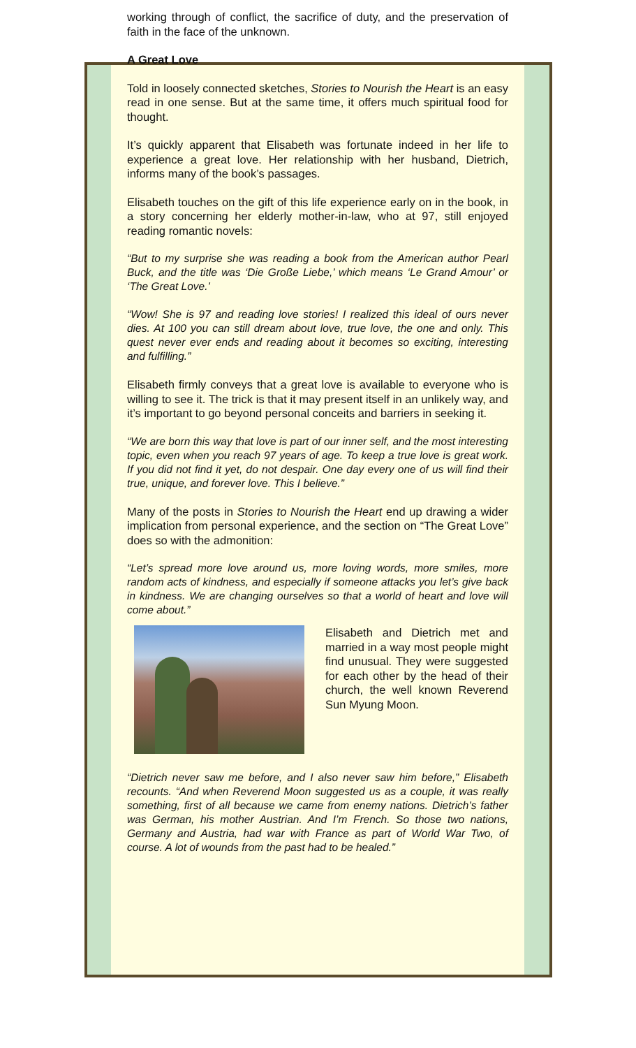working through of conflict, the sacrifice of duty, and the preservation of faith in the face of the unknown.
A Great Love
Told in loosely connected sketches, Stories to Nourish the Heart is an easy read in one sense. But at the same time, it offers much spiritual food for thought.
It’s quickly apparent that Elisabeth was fortunate indeed in her life to experience a great love. Her relationship with her husband, Dietrich, informs many of the book’s passages.
Elisabeth touches on the gift of this life experience early on in the book, in a story concerning her elderly mother-in-law, who at 97, still enjoyed reading romantic novels:
“But to my surprise she was reading a book from the American author Pearl Buck, and the title was ‘Die Große Liebe,’ which means ‘Le Grand Amour’ or ‘The Great Love.’
“Wow! She is 97 and reading love stories! I realized this ideal of ours never dies. At 100 you can still dream about love, true love, the one and only. This quest never ever ends and reading about it becomes so exciting, interesting and fulfilling.”
Elisabeth firmly conveys that a great love is available to everyone who is willing to see it. The trick is that it may present itself in an unlikely way, and it’s important to go beyond personal conceits and barriers in seeking it.
“We are born this way that love is part of our inner self, and the most interesting topic, even when you reach 97 years of age. To keep a true love is great work. If you did not find it yet, do not despair. One day every one of us will find their true, unique, and forever love. This I believe.”
Many of the posts in Stories to Nourish the Heart end up drawing a wider implication from personal experience, and the section on “The Great Love” does so with the admonition:
“Let’s spread more love around us, more loving words, more smiles, more random acts of kindness, and especially if someone attacks you let’s give back in kindness. We are changing ourselves so that a world of heart and love will come about.”
Elisabeth and Dietrich met and married in a way most people might find unusual. They were suggested for each other by the head of their church, the well known Reverend Sun Myung Moon.
“Dietrich never saw me before, and I also never saw him before,” Elisabeth recounts. “And when Reverend Moon suggested us as a couple, it was really something, first of all because we came from enemy nations. Dietrich’s father was German, his mother Austrian. And I’m French. So those two nations, Germany and Austria, had war with France as part of World War Two, of course. A lot of wounds from the past had to be healed.”